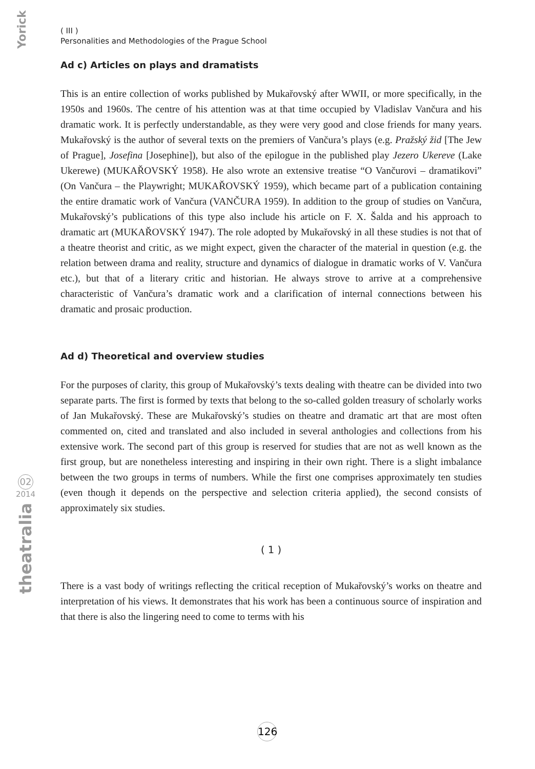Yorick
02
2014
theatralia
( III )
Personalities and Methodologies of the Prague School
Ad c) Articles on plays and dramatists
This is an entire collection of works published by Mukařovský after WWII, or more specifically, in the 1950s and 1960s. The centre of his attention was at that time occupied by Vladislav Vančura and his dramatic work. It is perfectly understandable, as they were very good and close friends for many years. Mukařovský is the author of several texts on the premiers of Vančura’s plays (e.g. Pražský žid [The Jew of Prague], Josefina [Josephine]), but also of the epilogue in the published play Jezero Ukereve (Lake Ukerewe) (MUKAŘOVSKÝ 1958). He also wrote an extensive treatise “O Vančurovi – dramatikovi” (On Vančura – the Playwright; MUKAŘOVSKÝ 1959), which became part of a publication containing the entire dramatic work of Vančura (VANČURA 1959). In addition to the group of studies on Vančura, Mukařovský’s publications of this type also include his article on F. X. Šalda and his approach to dramatic art (MUKAŘOVSKÝ 1947). The role adopted by Mukařovský in all these studies is not that of a theatre theorist and critic, as we might expect, given the character of the material in question (e.g. the relation between drama and reality, structure and dynamics of dialogue in dramatic works of V. Vančura etc.), but that of a literary critic and historian. He always strove to arrive at a comprehensive characteristic of Vančura’s dramatic work and a clarification of internal connections between his dramatic and prosaic production.
Ad d) Theoretical and overview studies
For the purposes of clarity, this group of Mukařovský’s texts dealing with theatre can be divided into two separate parts. The first is formed by texts that belong to the so-called golden treasury of scholarly works of Jan Mukařovský. These are Mukařovský’s studies on theatre and dramatic art that are most often commented on, cited and translated and also included in several anthologies and collections from his extensive work. The second part of this group is reserved for studies that are not as well known as the first group, but are nonetheless interesting and inspiring in their own right. There is a slight imbalance between the two groups in terms of numbers. While the first one comprises approximately ten studies (even though it depends on the perspective and selection criteria applied), the second consists of approximately six studies.
( 1 )
There is a vast body of writings reflecting the critical reception of Mukařovský’s works on theatre and interpretation of his views. It demonstrates that his work has been a continuous source of inspiration and that there is also the lingering need to come to terms with his
126